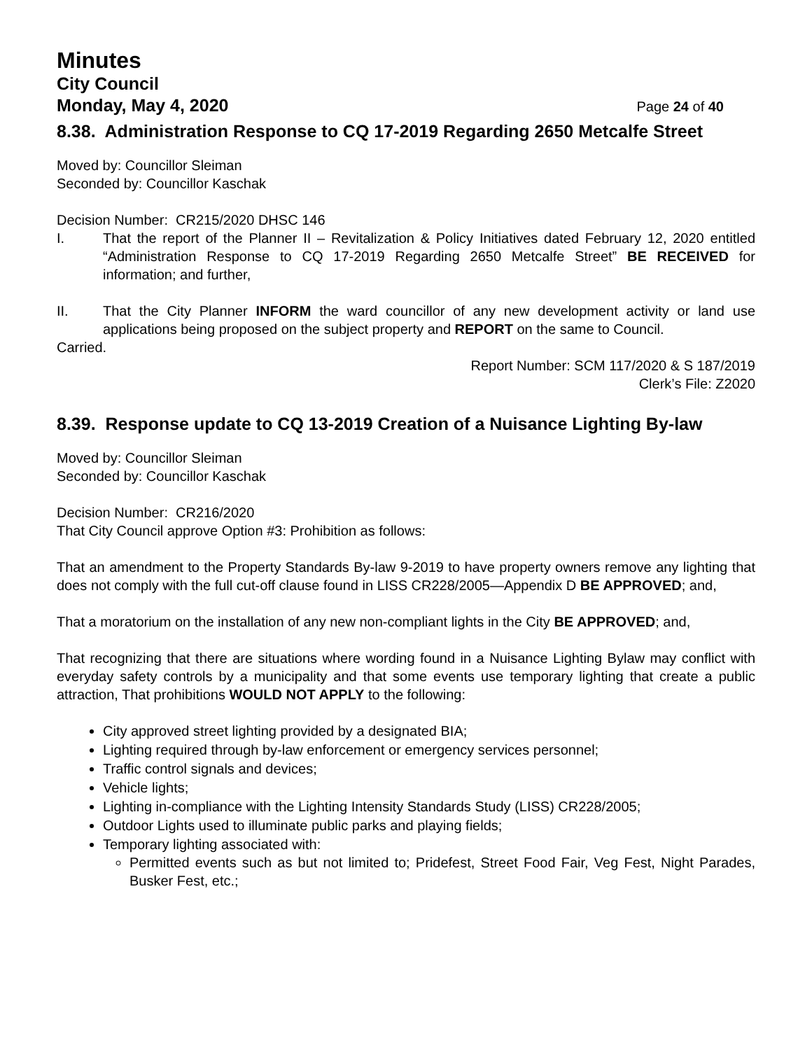Minutes
City Council
Monday, May 4, 2020 Page 24 of 40
8.38. Administration Response to CQ 17-2019 Regarding 2650 Metcalfe Street
Moved by: Councillor Sleiman
Seconded by: Councillor Kaschak
Decision Number: CR215/2020 DHSC 146
I. That the report of the Planner II – Revitalization & Policy Initiatives dated February 12, 2020 entitled “Administration Response to CQ 17-2019 Regarding 2650 Metcalfe Street” BE RECEIVED for information; and further,
II. That the City Planner INFORM the ward councillor of any new development activity or land use applications being proposed on the subject property and REPORT on the same to Council.
Carried.
Report Number: SCM 117/2020 & S 187/2019
Clerk’s File: Z2020
8.39. Response update to CQ 13-2019 Creation of a Nuisance Lighting By-law
Moved by: Councillor Sleiman
Seconded by: Councillor Kaschak
Decision Number: CR216/2020
That City Council approve Option #3: Prohibition as follows:
That an amendment to the Property Standards By-law 9-2019 to have property owners remove any lighting that does not comply with the full cut-off clause found in LISS CR228/2005—Appendix D BE APPROVED; and,
That a moratorium on the installation of any new non-compliant lights in the City BE APPROVED; and,
That recognizing that there are situations where wording found in a Nuisance Lighting Bylaw may conflict with everyday safety controls by a municipality and that some events use temporary lighting that create a public attraction, That prohibitions WOULD NOT APPLY to the following:
City approved street lighting provided by a designated BIA;
Lighting required through by-law enforcement or emergency services personnel;
Traffic control signals and devices;
Vehicle lights;
Lighting in-compliance with the Lighting Intensity Standards Study (LISS) CR228/2005;
Outdoor Lights used to illuminate public parks and playing fields;
Temporary lighting associated with:
Permitted events such as but not limited to; Pridefest, Street Food Fair, Veg Fest, Night Parades, Busker Fest, etc.;